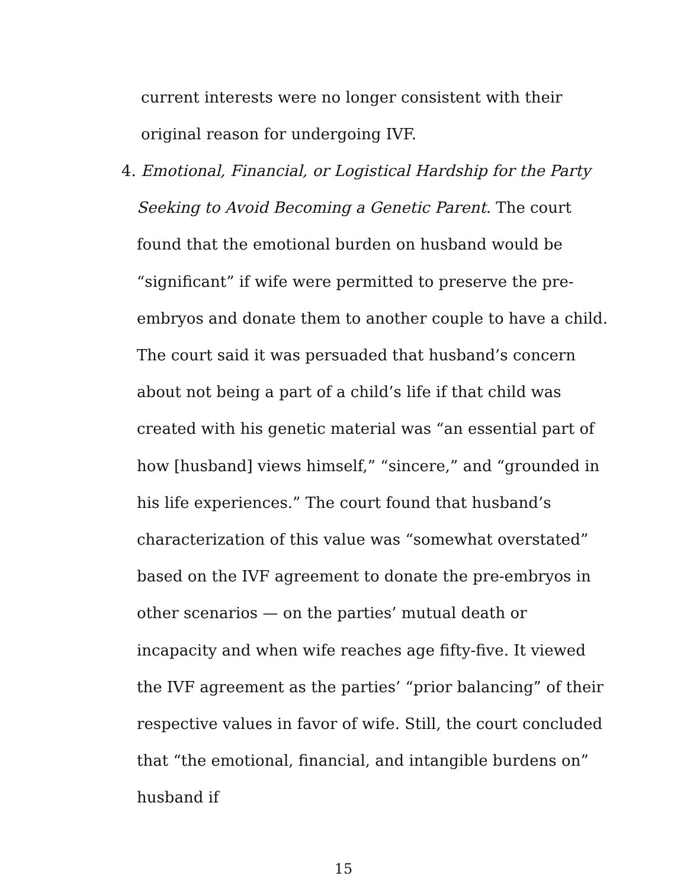current interests were no longer consistent with their original reason for undergoing IVF.
4. Emotional, Financial, or Logistical Hardship for the Party Seeking to Avoid Becoming a Genetic Parent. The court found that the emotional burden on husband would be “significant” if wife were permitted to preserve the pre-embryos and donate them to another couple to have a child. The court said it was persuaded that husband’s concern about not being a part of a child’s life if that child was created with his genetic material was “an essential part of how [husband] views himself,” “sincere,” and “grounded in his life experiences.” The court found that husband’s characterization of this value was “somewhat overstated” based on the IVF agreement to donate the pre-embryos in other scenarios — on the parties’ mutual death or incapacity and when wife reaches age fifty-five. It viewed the IVF agreement as the parties’ “prior balancing” of their respective values in favor of wife. Still, the court concluded that “the emotional, financial, and intangible burdens on” husband if
15